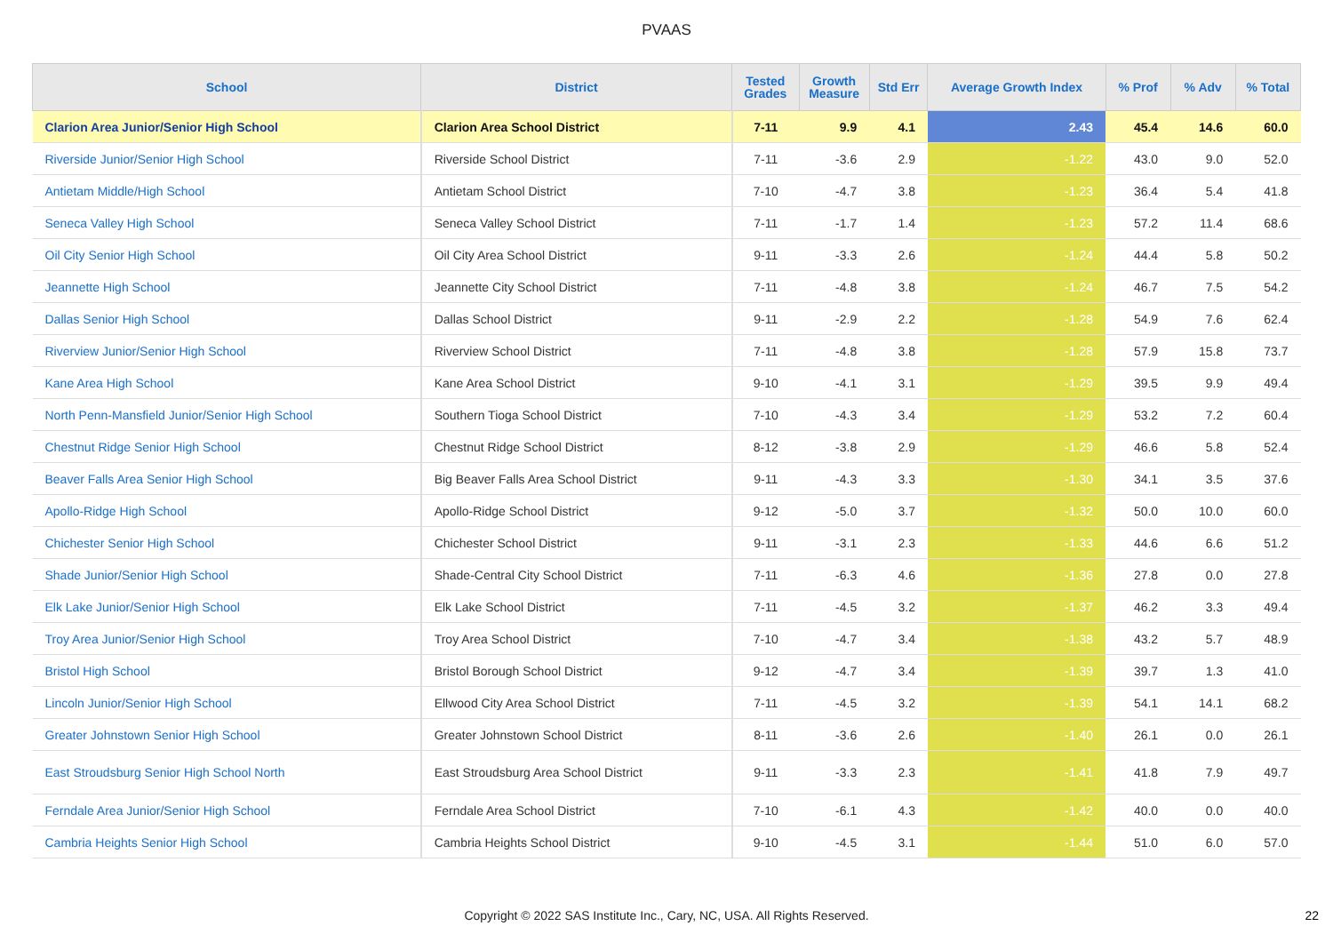PVAAS
| School | District | Tested Grades | Growth Measure | Std Err | Average Growth Index | % Prof | % Adv | % Total |
| --- | --- | --- | --- | --- | --- | --- | --- | --- |
| Clarion Area Junior/Senior High School | Clarion Area School District | 7-11 | 9.9 | 4.1 | 2.43 | 45.4 | 14.6 | 60.0 |
| Riverside Junior/Senior High School | Riverside School District | 7-11 | -3.6 | 2.9 | -1.22 | 43.0 | 9.0 | 52.0 |
| Antietam Middle/High School | Antietam School District | 7-10 | -4.7 | 3.8 | -1.23 | 36.4 | 5.4 | 41.8 |
| Seneca Valley High School | Seneca Valley School District | 7-11 | -1.7 | 1.4 | -1.23 | 57.2 | 11.4 | 68.6 |
| Oil City Senior High School | Oil City Area School District | 9-11 | -3.3 | 2.6 | -1.24 | 44.4 | 5.8 | 50.2 |
| Jeannette High School | Jeannette City School District | 7-11 | -4.8 | 3.8 | -1.24 | 46.7 | 7.5 | 54.2 |
| Dallas Senior High School | Dallas School District | 9-11 | -2.9 | 2.2 | -1.28 | 54.9 | 7.6 | 62.4 |
| Riverview Junior/Senior High School | Riverview School District | 7-11 | -4.8 | 3.8 | -1.28 | 57.9 | 15.8 | 73.7 |
| Kane Area High School | Kane Area School District | 9-10 | -4.1 | 3.1 | -1.29 | 39.5 | 9.9 | 49.4 |
| North Penn-Mansfield Junior/Senior High School | Southern Tioga School District | 7-10 | -4.3 | 3.4 | -1.29 | 53.2 | 7.2 | 60.4 |
| Chestnut Ridge Senior High School | Chestnut Ridge School District | 8-12 | -3.8 | 2.9 | -1.29 | 46.6 | 5.8 | 52.4 |
| Beaver Falls Area Senior High School | Big Beaver Falls Area School District | 9-11 | -4.3 | 3.3 | -1.30 | 34.1 | 3.5 | 37.6 |
| Apollo-Ridge High School | Apollo-Ridge School District | 9-12 | -5.0 | 3.7 | -1.32 | 50.0 | 10.0 | 60.0 |
| Chichester Senior High School | Chichester School District | 9-11 | -3.1 | 2.3 | -1.33 | 44.6 | 6.6 | 51.2 |
| Shade Junior/Senior High School | Shade-Central City School District | 7-11 | -6.3 | 4.6 | -1.36 | 27.8 | 0.0 | 27.8 |
| Elk Lake Junior/Senior High School | Elk Lake School District | 7-11 | -4.5 | 3.2 | -1.37 | 46.2 | 3.3 | 49.4 |
| Troy Area Junior/Senior High School | Troy Area School District | 7-10 | -4.7 | 3.4 | -1.38 | 43.2 | 5.7 | 48.9 |
| Bristol High School | Bristol Borough School District | 9-12 | -4.7 | 3.4 | -1.39 | 39.7 | 1.3 | 41.0 |
| Lincoln Junior/Senior High School | Ellwood City Area School District | 7-11 | -4.5 | 3.2 | -1.39 | 54.1 | 14.1 | 68.2 |
| Greater Johnstown Senior High School | Greater Johnstown School District | 8-11 | -3.6 | 2.6 | -1.40 | 26.1 | 0.0 | 26.1 |
| East Stroudsburg Senior High School North | East Stroudsburg Area School District | 9-11 | -3.3 | 2.3 | -1.41 | 41.8 | 7.9 | 49.7 |
| Ferndale Area Junior/Senior High School | Ferndale Area School District | 7-10 | -6.1 | 4.3 | -1.42 | 40.0 | 0.0 | 40.0 |
| Cambria Heights Senior High School | Cambria Heights School District | 9-10 | -4.5 | 3.1 | -1.44 | 51.0 | 6.0 | 57.0 |
Copyright © 2022 SAS Institute Inc., Cary, NC, USA. All Rights Reserved. 22